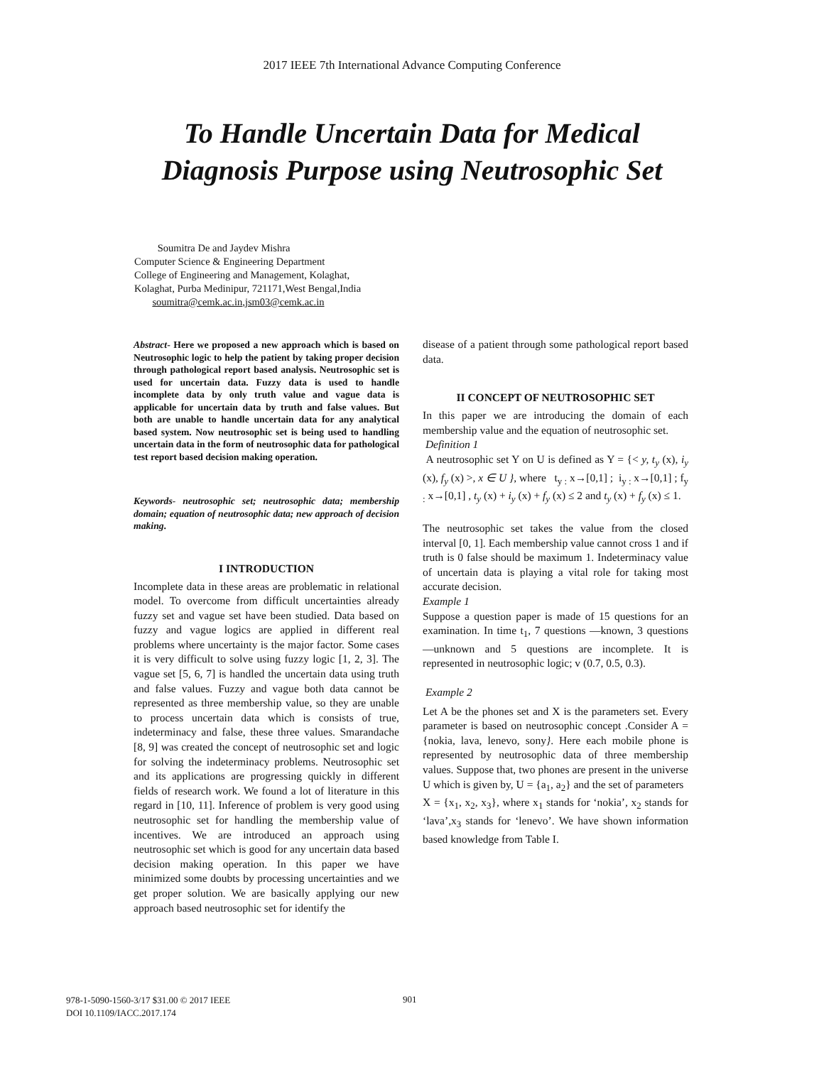2017 IEEE 7th International Advance Computing Conference
To Handle Uncertain Data for Medical
Diagnosis Purpose using Neutrosophic Set
Soumitra De and Jaydev Mishra
Computer Science & Engineering Department
College of Engineering and Management, Kolaghat,
Kolaghat, Purba Medinipur, 721171,West Bengal,India
soumitra@cemk.ac.in,jsm03@cemk.ac.in
Abstract- Here we proposed a new approach which is based on Neutrosophic logic to help the patient by taking proper decision through pathological report based analysis. Neutrosophic set is used for uncertain data. Fuzzy data is used to handle incomplete data by only truth value and vague data is applicable for uncertain data by truth and false values. But both are unable to handle uncertain data for any analytical based system. Now neutrosophic set is being used to handling uncertain data in the form of neutrosophic data for pathological test report based decision making operation.
Keywords- neutrosophic set; neutrosophic data; membership domain; equation of neutrosophic data; new approach of decision making.
I INTRODUCTION
Incomplete data in these areas are problematic in relational model. To overcome from difficult uncertainties already fuzzy set and vague set have been studied. Data based on fuzzy and vague logics are applied in different real problems where uncertainty is the major factor. Some cases it is very difficult to solve using fuzzy logic [1, 2, 3]. The vague set [5, 6, 7] is handled the uncertain data using truth and false values. Fuzzy and vague both data cannot be represented as three membership value, so they are unable to process uncertain data which is consists of true, indeterminacy and false, these three values. Smarandache [8, 9] was created the concept of neutrosophic set and logic for solving the indeterminacy problems. Neutrosophic set and its applications are progressing quickly in different fields of research work. We found a lot of literature in this regard in [10, 11]. Inference of problem is very good using neutrosophic set for handling the membership value of incentives. We are introduced an approach using neutrosophic set which is good for any uncertain data based decision making operation. In this paper we have minimized some doubts by processing uncertainties and we get proper solution. We are basically applying our new approach based neutrosophic set for identify the
disease of a patient through some pathological report based data.
II CONCEPT OF NEUTROSOPHIC SET
In this paper we are introducing the domain of each membership value and the equation of neutrosophic set.
Definition 1
A neutrosophic set Y on U is defined as Y = {< y, t<sub>y</sub> (x), i<sub>y</sub> (x), f<sub>y</sub> (x) >, x ∈ U }, where t<sub>y :</sub> x→[0,1] ; i<sub>y :</sub> x→[0,1] ; f<sub>y :</sub> x→[0,1] , t<sub>y</sub> (x) + i<sub>y</sub> (x) + f<sub>y</sub> (x) ≤ 2 and t<sub>y</sub> (x) + f<sub>y</sub> (x) ≤ 1.
The neutrosophic set takes the value from the closed interval [0, 1]. Each membership value cannot cross 1 and if truth is 0 false should be maximum 1. Indeterminacy value of uncertain data is playing a vital role for taking most accurate decision.
Example 1
Suppose a question paper is made of 15 questions for an examination. In time t<sub>1</sub>, 7 questions ―known, 3 questions ―unknown and 5 questions are incomplete. It is represented in neutrosophic logic; v (0.7, 0.5, 0.3).
Example 2
Let A be the phones set and X is the parameters set. Every parameter is based on neutrosophic concept .Consider A = {nokia, lava, lenevo, sony}. Here each mobile phone is represented by neutrosophic data of three membership values. Suppose that, two phones are present in the universe U which is given by, U = {a<sub>1</sub>, a<sub>2</sub>} and the set of parameters
X = {x<sub>1</sub>, x<sub>2</sub>, x<sub>3</sub>}, where x<sub>1</sub> stands for ‘nokia’, x<sub>2</sub> stands for ‘lava’,x<sub>3</sub> stands for ‘lenevo’. We have shown information based knowledge from Table I.
978-1-5090-1560-3/17 $31.00 © 2017 IEEE
DOI 10.1109/IACC.2017.174
901